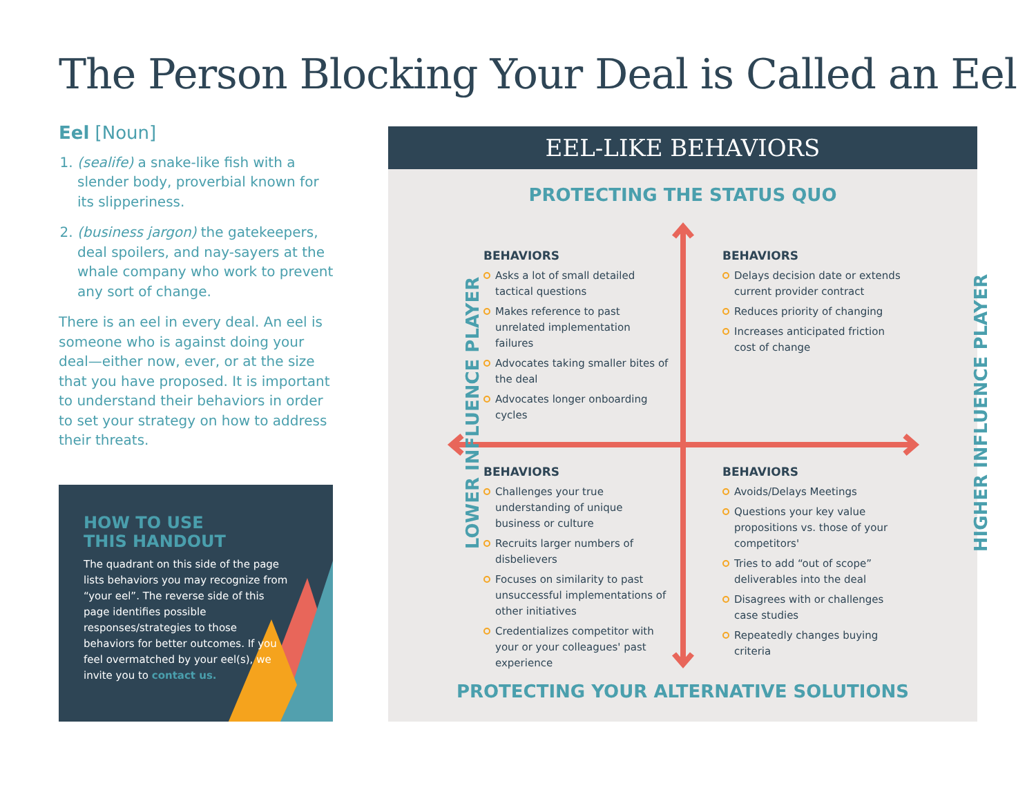The Person Blocking Your Deal is Called an Eel
Eel [Noun]
1. (sealife) a snake-like fish with a slender body, proverbial known for its slipperiness.
2. (business jargon) the gatekeepers, deal spoilers, and nay-sayers at the whale company who work to prevent any sort of change.
There is an eel in every deal. An eel is someone who is against doing your deal—either now, ever, or at the size that you have proposed. It is important to understand their behaviors in order to set your strategy on how to address their threats.
HOW TO USE
THIS HANDOUT
The quadrant on this side of the page lists behaviors you may recognize from “your eel”. The reverse side of this page identifies possible responses/strategies to those behaviors for better outcomes. If you feel overmatched by your eel(s), we invite you to contact us.
EEL-LIKE BEHAVIORS
PROTECTING THE STATUS QUO
LOWER INFLUENCE PLAYER HIGHER INFLUENCE PLAYER
BEHAVIORS
Asks a lot of small detailed tactical questions
Makes reference to past unrelated implementation failures
Advocates taking smaller bites of the deal
Advocates longer onboarding cycles
BEHAVIORS
Delays decision date or extends current provider contract
Reduces priority of changing
Increases anticipated friction cost of change
BEHAVIORS
Challenges your true understanding of unique business or culture
Recruits larger numbers of disbelievers
Focuses on similarity to past unsuccessful implementations of other initiatives
Credentializes competitor with your or your colleagues' past experience
BEHAVIORS
Avoids/Delays Meetings
Questions your key value propositions vs. those of your competitors'
Tries to add “out of scope” deliverables into the deal
Disagrees with or challenges case studies
Repeatedly changes buying criteria
PROTECTING YOUR ALTERNATIVE SOLUTIONS